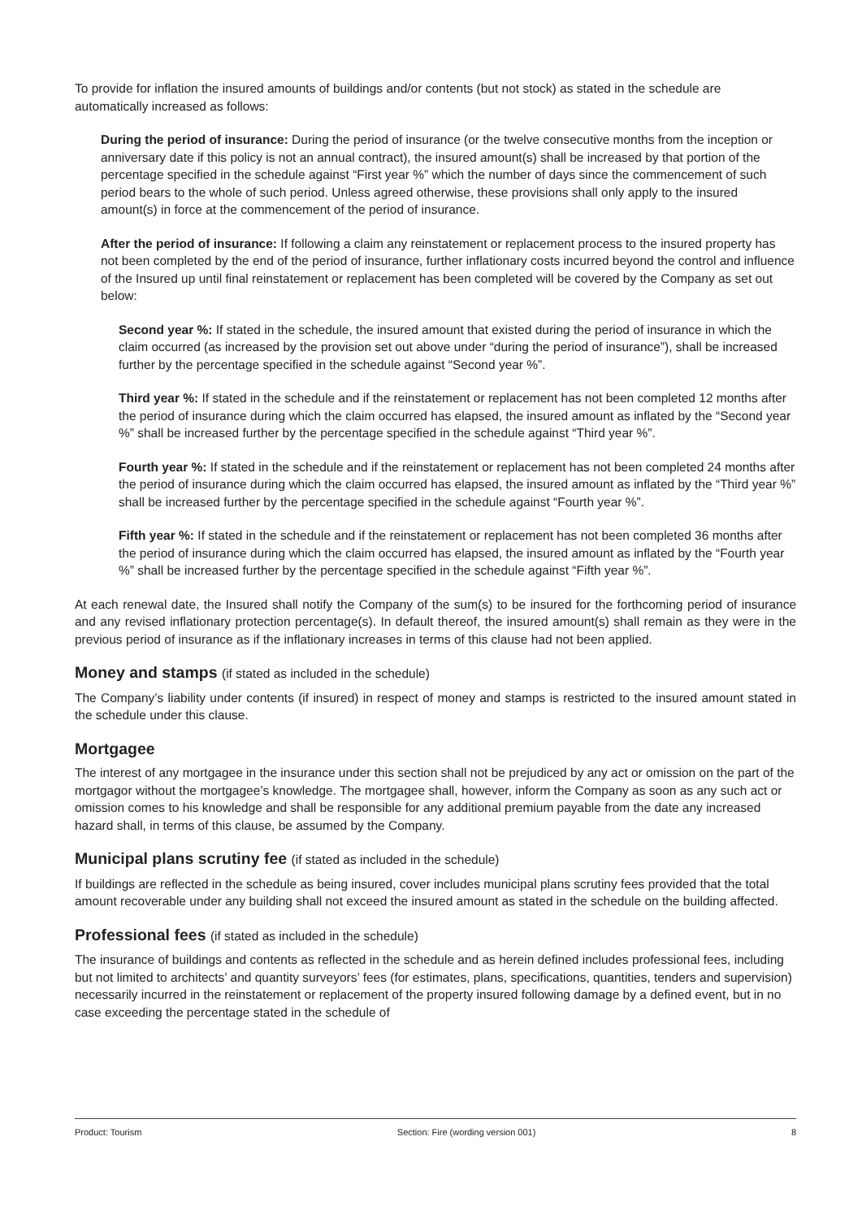To provide for inflation the insured amounts of buildings and/or contents (but not stock) as stated in the schedule are automatically increased as follows:
During the period of insurance: During the period of insurance (or the twelve consecutive months from the inception or anniversary date if this policy is not an annual contract), the insured amount(s) shall be increased by that portion of the percentage specified in the schedule against “First year %” which the number of days since the commencement of such period bears to the whole of such period. Unless agreed otherwise, these provisions shall only apply to the insured amount(s) in force at the commencement of the period of insurance.
After the period of insurance: If following a claim any reinstatement or replacement process to the insured property has not been completed by the end of the period of insurance, further inflationary costs incurred beyond the control and influence of the Insured up until final reinstatement or replacement has been completed will be covered by the Company as set out below:
Second year %: If stated in the schedule, the insured amount that existed during the period of insurance in which the claim occurred (as increased by the provision set out above under “during the period of insurance”), shall be increased further by the percentage specified in the schedule against “Second year %”.
Third year %: If stated in the schedule and if the reinstatement or replacement has not been completed 12 months after the period of insurance during which the claim occurred has elapsed, the insured amount as inflated by the “Second year %” shall be increased further by the percentage specified in the schedule against “Third year %”.
Fourth year %: If stated in the schedule and if the reinstatement or replacement has not been completed 24 months after the period of insurance during which the claim occurred has elapsed, the insured amount as inflated by the “Third year %” shall be increased further by the percentage specified in the schedule against “Fourth year %”.
Fifth year %: If stated in the schedule and if the reinstatement or replacement has not been completed 36 months after the period of insurance during which the claim occurred has elapsed, the insured amount as inflated by the “Fourth year %” shall be increased further by the percentage specified in the schedule against “Fifth year %”.
At each renewal date, the Insured shall notify the Company of the sum(s) to be insured for the forthcoming period of insurance and any revised inflationary protection percentage(s). In default thereof, the insured amount(s) shall remain as they were in the previous period of insurance as if the inflationary increases in terms of this clause had not been applied.
Money and stamps (if stated as included in the schedule)
The Company’s liability under contents (if insured) in respect of money and stamps is restricted to the insured amount stated in the schedule under this clause.
Mortgagee
The interest of any mortgagee in the insurance under this section shall not be prejudiced by any act or omission on the part of the mortgagor without the mortgagee’s knowledge. The mortgagee shall, however, inform the Company as soon as any such act or omission comes to his knowledge and shall be responsible for any additional premium payable from the date any increased hazard shall, in terms of this clause, be assumed by the Company.
Municipal plans scrutiny fee (if stated as included in the schedule)
If buildings are reflected in the schedule as being insured, cover includes municipal plans scrutiny fees provided that the total amount recoverable under any building shall not exceed the insured amount as stated in the schedule on the building affected.
Professional fees (if stated as included in the schedule)
The insurance of buildings and contents as reflected in the schedule and as herein defined includes professional fees, including but not limited to architects’ and quantity surveyors’ fees (for estimates, plans, specifications, quantities, tenders and supervision) necessarily incurred in the reinstatement or replacement of the property insured following damage by a defined event, but in no case exceeding the percentage stated in the schedule of
Product: Tourism Section: Fire (wording version 001) 8